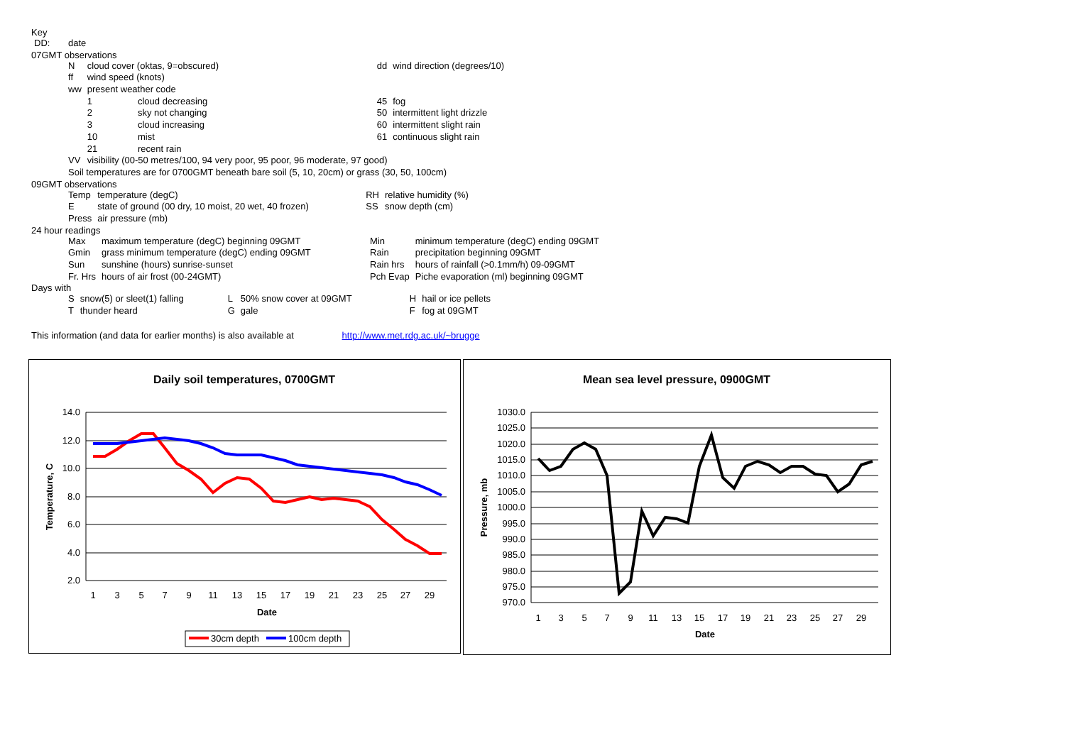Key
| DD: | date |
07GMT observations
| N | cloud cover (oktas, 9=obscured) | | dd | wind direction (degrees/10) |
| ff | wind speed (knots) | | | |
| ww | present weather code | | | |
| | 1 | cloud decreasing | 45 | fog |
| | 2 | sky not changing | 50 | intermittent light drizzle |
| | 3 | cloud increasing | 60 | intermittent slight rain |
| | 10 | mist | 61 | continuous slight rain |
| | 21 | recent rain | | |
| VV | visibility (00-50 metres/100, 94 very poor, 95 poor, 96 moderate, 97 good) | | | |
| Soil temperatures are for 0700GMT beneath bare soil (5, 10, 20cm) or grass (30, 50, 100cm) | | | | |
09GMT observations
| Temp | temperature (degC) | RH | relative humidity (%) |
| E | state of ground (00 dry, 10 moist, 20 wet, 40 frozen) | SS | snow depth (cm) |
| Press | air pressure (mb) | | |
24 hour readings
| Max | maximum temperature (degC) beginning 09GMT | Min | minimum temperature (degC) ending 09GMT |
| Gmin | grass minimum temperature (degC) ending 09GMT | Rain | precipitation beginning 09GMT |
| Sun | sunshine (hours) sunrise-sunset | Rain hrs | hours of rainfall (>0.1mm/h) 09-09GMT |
| Fr. Hrs | hours of air frost (00-24GMT) | Pch Evap | Piche evaporation (ml) beginning 09GMT |
Days with
| S | snow(5) or sleet(1) falling | L | 50% snow cover at 09GMT | H | hail or ice pellets |
| T | thunder heard | G | gale | F | fog at 09GMT |
This information (and data for earlier months) is also available at http://www.met.rdg.ac.uk/~brugge
Daily soil temperatures, 0700GMT
14.0
12.0
10.0
8.0
6.0
4.0
2.0
1
3
5
7
9
11
13
15
17
19
21
23
25
27
29
Date
Temperature, C
30cm depth
100cm depth
Mean sea level pressure, 0900GMT
1030.0
1025.0
1020.0
1015.0
1010.0
1005.0
1000.0
995.0
990.0
985.0
980.0
975.0
970.0
1
3
5
7
9
11
13
15
17
19
21
23
25
27
29
Date
Pressure, mb